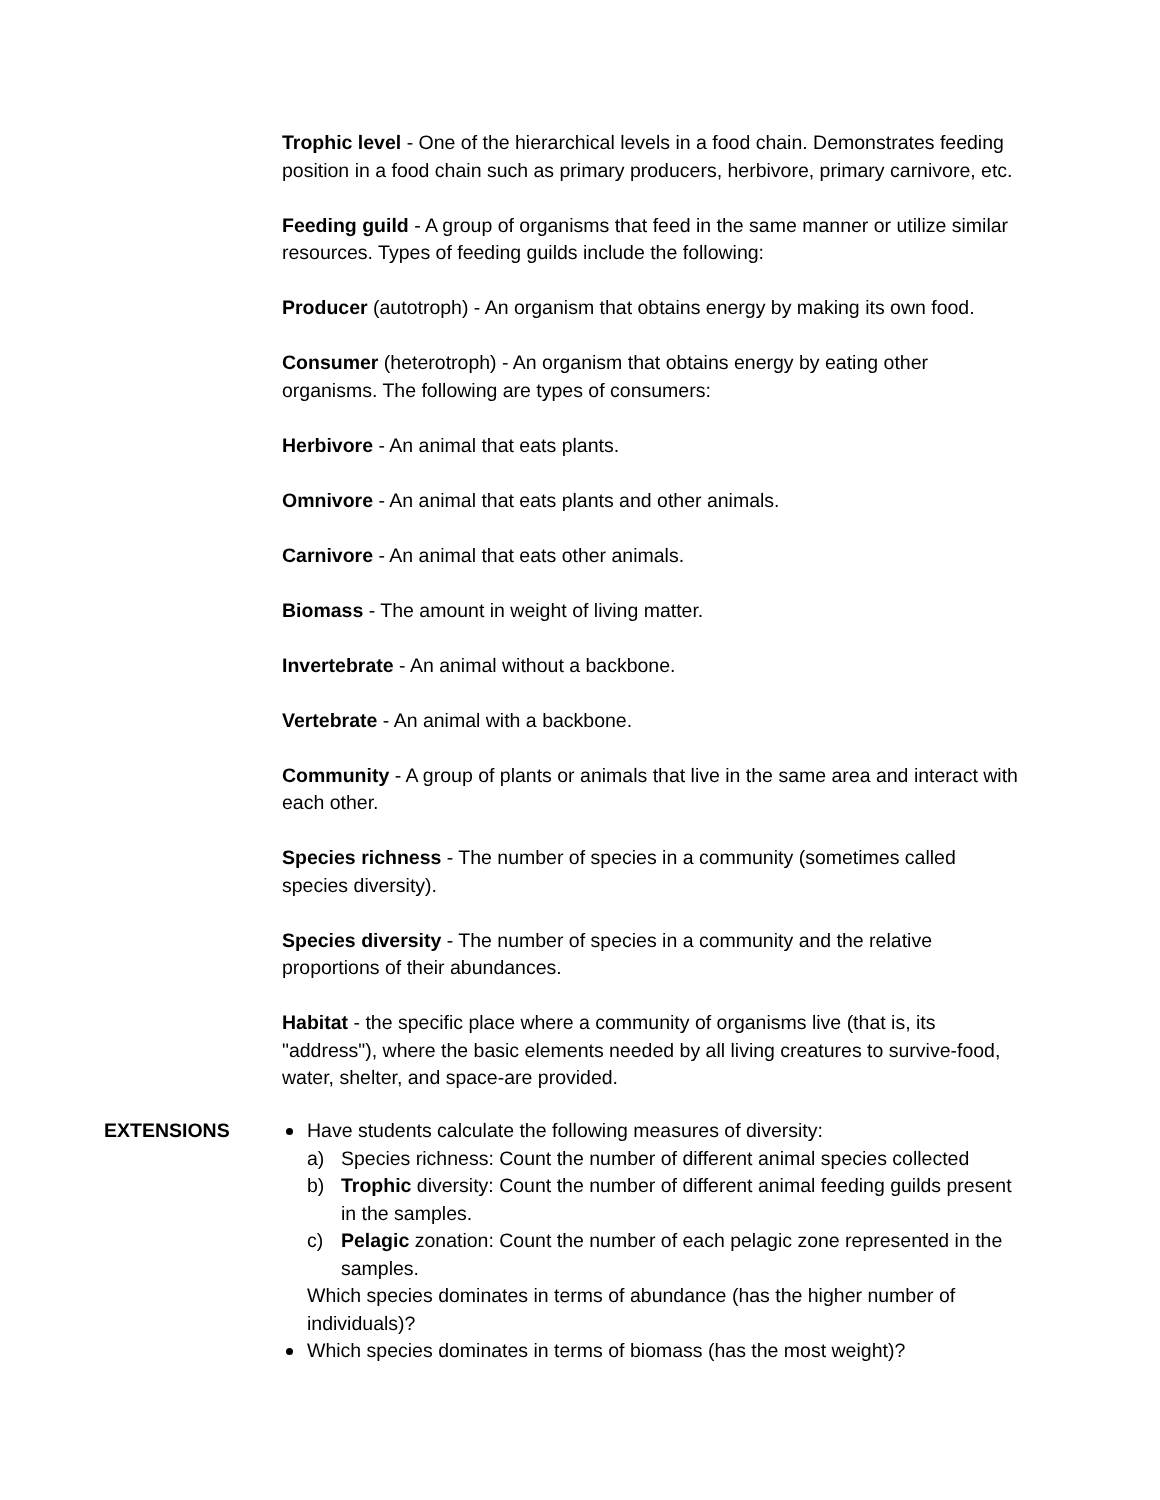Trophic level - One of the hierarchical levels in a food chain. Demonstrates feeding position in a food chain such as primary producers, herbivore, primary carnivore, etc.
Feeding guild - A group of organisms that feed in the same manner or utilize similar resources. Types of feeding guilds include the following:
Producer (autotroph) - An organism that obtains energy by making its own food.
Consumer (heterotroph) - An organism that obtains energy by eating other organisms. The following are types of consumers:
Herbivore - An animal that eats plants.
Omnivore - An animal that eats plants and other animals.
Carnivore - An animal that eats other animals.
Biomass - The amount in weight of living matter.
Invertebrate - An animal without a backbone.
Vertebrate - An animal with a backbone.
Community - A group of plants or animals that live in the same area and interact with each other.
Species richness - The number of species in a community (sometimes called species diversity).
Species diversity - The number of species in a community and the relative proportions of their abundances.
Habitat - the specific place where a community of organisms live (that is, its "address"), where the basic elements needed by all living creatures to survive-food, water, shelter, and space-are provided.
EXTENSIONS Have students calculate the following measures of diversity:
a) Species richness: Count the number of different animal species collected
b) Trophic diversity: Count the number of different animal feeding guilds present in the samples.
c) Pelagic zonation: Count the number of each pelagic zone represented in the samples.
Which species dominates in terms of abundance (has the higher number of individuals)?
Which species dominates in terms of biomass (has the most weight)?